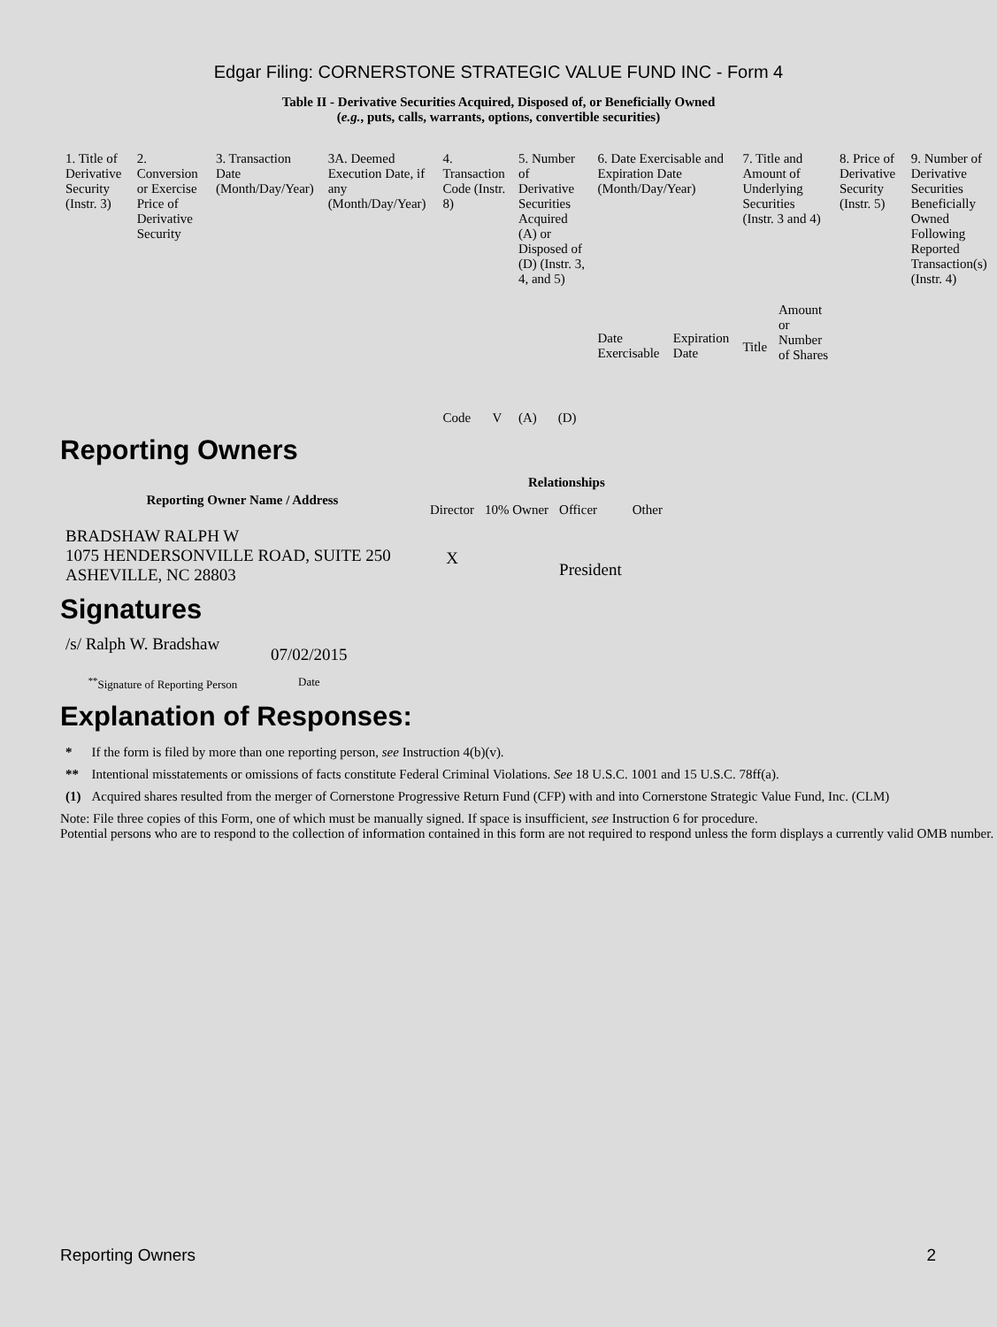Edgar Filing: CORNERSTONE STRATEGIC VALUE FUND INC - Form 4
Table II - Derivative Securities Acquired, Disposed of, or Beneficially Owned
(e.g., puts, calls, warrants, options, convertible securities)
| 1. Title of Derivative Security (Instr. 3) | 2. Conversion or Exercise Price of Derivative Security | 3. Transaction Date (Month/Day/Year) | 3A. Deemed Execution Date, if any (Month/Day/Year) | 4. Transaction Code (Instr. 8) | | 5. Number of Derivative Securities Acquired (A) or Disposed of (D) (Instr. 3, 4, and 5) | | 6. Date Exercisable and Expiration Date (Month/Day/Year) | | 7. Title and Amount of Underlying Securities (Instr. 3 and 4) | | 8. Price of Derivative Security (Instr. 5) | 9. Number of Derivative Securities Beneficially Owned Following Reported Transaction(s) (Instr. 4) |
| | | | | Code | V | (A) | (D) | Date Exercisable | Expiration Date | Title | Amount or Number of Shares | | |
Reporting Owners
| Reporting Owner Name / Address | Relationships | | | |
| --- | --- | --- | --- | --- |
| | Director | 10% Owner | Officer | Other |
| BRADSHAW RALPH W 1075 HENDERSONVILLE ROAD, SUITE 250 ASHEVILLE, NC 28803 | X | | President | |
Signatures
| /s/ Ralph W. Bradshaw | 07/02/2015 |
| <sup>**</sup> Signature of Reporting Person | Date |
Explanation of Responses:
| * | If the form is filed by more than one reporting person, see Instruction 4(b)(v). |
| ** | Intentional misstatements or omissions of facts constitute Federal Criminal Violations. See 18 U.S.C. 1001 and 15 U.S.C. 78ff(a). |
| (1) | Acquired shares resulted from the merger of Cornerstone Progressive Return Fund (CFP) with and into Cornerstone Strategic Value Fund, Inc. (CLM) |
Note: File three copies of this Form, one of which must be manually signed. If space is insufficient, see Instruction 6 for procedure.
Potential persons who are to respond to the collection of information contained in this form are not required to respond unless the form displays a currently valid OMB number.
Reporting Owners 2